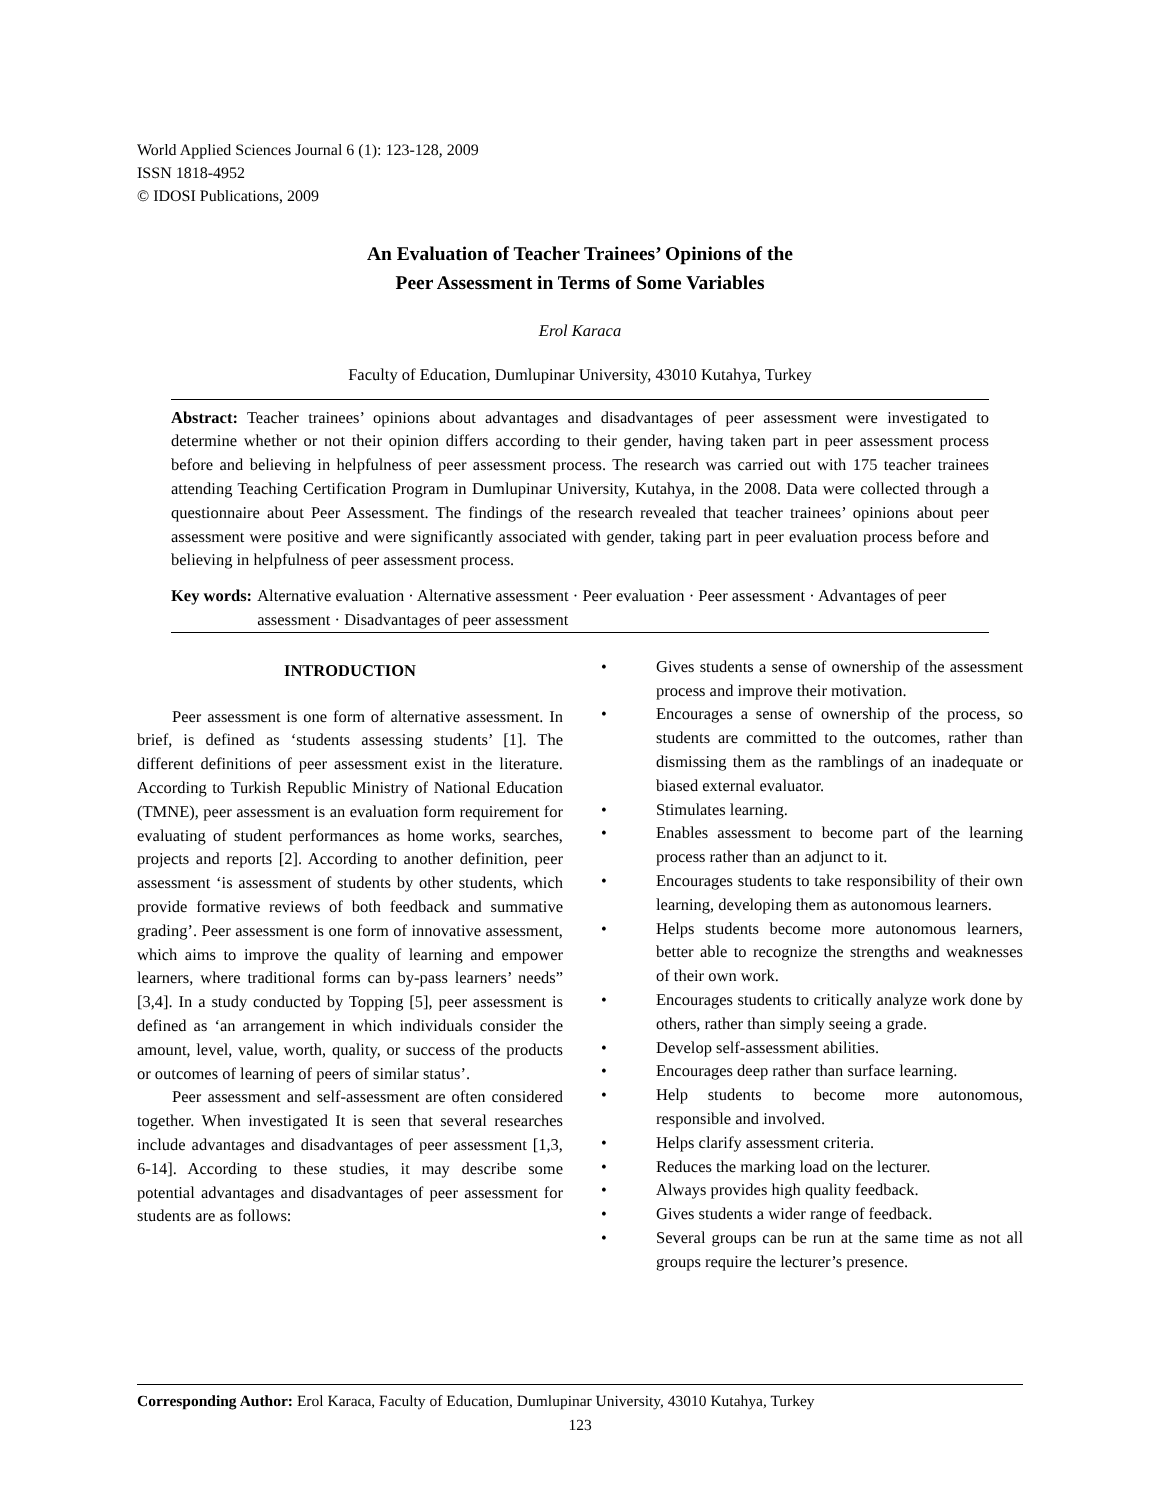World Applied Sciences Journal 6 (1): 123-128, 2009
ISSN 1818-4952
© IDOSI Publications, 2009
An Evaluation of Teacher Trainees’ Opinions of the
Peer Assessment in Terms of Some Variables
Erol Karaca
Faculty of Education, Dumlupinar University, 43010 Kutahya, Turkey
Abstract: Teacher trainees’ opinions about advantages and disadvantages of peer assessment were investigated to determine whether or not their opinion differs according to their gender, having taken part in peer assessment process before and believing in helpfulness of peer assessment process. The research was carried out with 175 teacher trainees attending Teaching Certification Program in Dumlupinar University, Kutahya, in the 2008. Data were collected through a questionnaire about Peer Assessment. The findings of the research revealed that teacher trainees’ opinions about peer assessment were positive and were significantly associated with gender, taking part in peer evaluation process before and believing in helpfulness of peer assessment process.
Key words: Alternative evaluation · Alternative assessment · Peer evaluation · Peer assessment · Advantages of peer assessment · Disadvantages of peer assessment
INTRODUCTION
Peer assessment is one form of alternative assessment. In brief, is defined as ‘students assessing students’ [1]. The different definitions of peer assessment exist in the literature. According to Turkish Republic Ministry of National Education (TMNE), peer assessment is an evaluation form requirement for evaluating of student performances as home works, searches, projects and reports [2]. According to another definition, peer assessment ‘is assessment of students by other students, which provide formative reviews of both feedback and summative grading’. Peer assessment is one form of innovative assessment, which aims to improve the quality of learning and empower learners, where traditional forms can by-pass learners’ needs” [3,4]. In a study conducted by Topping [5], peer assessment is defined as ‘an arrangement in which individuals consider the amount, level, value, worth, quality, or success of the products or outcomes of learning of peers of similar status’.
Peer assessment and self-assessment are often considered together. When investigated It is seen that several researches include advantages and disadvantages of peer assessment [1,3, 6-14]. According to these studies, it may describe some potential advantages and disadvantages of peer assessment for students are as follows:
• Gives students a sense of ownership of the assessment process and improve their motivation.
• Encourages a sense of ownership of the process, so students are committed to the outcomes, rather than dismissing them as the ramblings of an inadequate or biased external evaluator.
• Stimulates learning.
• Enables assessment to become part of the learning process rather than an adjunct to it.
• Encourages students to take responsibility of their own learning, developing them as autonomous learners.
• Helps students become more autonomous learners, better able to recognize the strengths and weaknesses of their own work.
• Encourages students to critically analyze work done by others, rather than simply seeing a grade.
• Develop self-assessment abilities.
• Encourages deep rather than surface learning.
• Help students to become more autonomous, responsible and involved.
• Helps clarify assessment criteria.
• Reduces the marking load on the lecturer.
• Always provides high quality feedback.
• Gives students a wider range of feedback.
• Several groups can be run at the same time as not all groups require the lecturer’s presence.
Corresponding Author: Erol Karaca, Faculty of Education, Dumlupinar University, 43010 Kutahya, Turkey
123